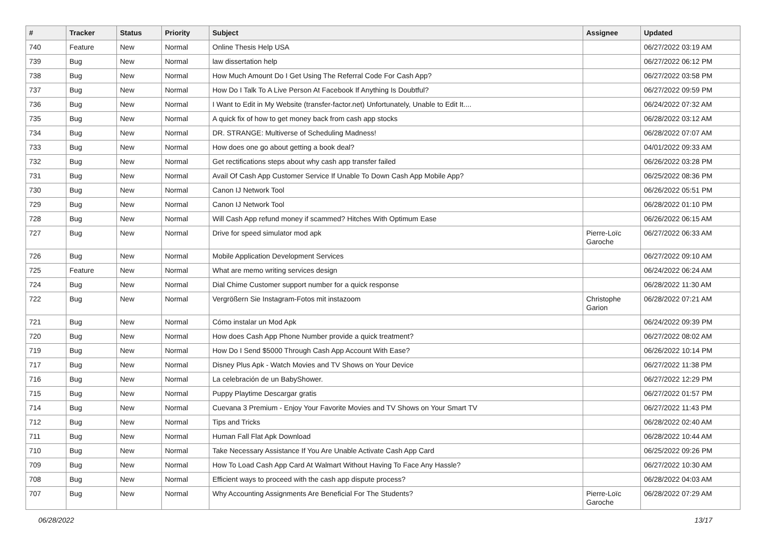| # | Tracker | Status | Priority | Subject | Assignee | Updated |
| --- | --- | --- | --- | --- | --- | --- |
| 740 | Feature | New | Normal | Online Thesis Help USA | | 06/27/2022 03:19 AM |
| 739 | Bug | New | Normal | law dissertation help | | 06/27/2022 06:12 PM |
| 738 | Bug | New | Normal | How Much Amount Do I Get Using The Referral Code For Cash App? | | 06/27/2022 03:58 PM |
| 737 | Bug | New | Normal | How Do I Talk To A Live Person At Facebook If Anything Is Doubtful? | | 06/27/2022 09:59 PM |
| 736 | Bug | New | Normal | I Want to Edit in My Website (transfer-factor.net) Unfortunately, Unable to Edit It.... | | 06/24/2022 07:32 AM |
| 735 | Bug | New | Normal | A quick fix of how to get money back from cash app stocks | | 06/28/2022 03:12 AM |
| 734 | Bug | New | Normal | DR. STRANGE: Multiverse of Scheduling Madness! | | 06/28/2022 07:07 AM |
| 733 | Bug | New | Normal | How does one go about getting a book deal? | | 04/01/2022 09:33 AM |
| 732 | Bug | New | Normal | Get rectifications steps about why cash app transfer failed | | 06/26/2022 03:28 PM |
| 731 | Bug | New | Normal | Avail Of Cash App Customer Service If Unable To Down Cash App Mobile App? | | 06/25/2022 08:36 PM |
| 730 | Bug | New | Normal | Canon IJ Network Tool | | 06/26/2022 05:51 PM |
| 729 | Bug | New | Normal | Canon IJ Network Tool | | 06/28/2022 01:10 PM |
| 728 | Bug | New | Normal | Will Cash App refund money if scammed? Hitches With Optimum Ease | | 06/26/2022 06:15 AM |
| 727 | Bug | New | Normal | Drive for speed simulator mod apk | Pierre-Loïc Garoche | 06/27/2022 06:33 AM |
| 726 | Bug | New | Normal | Mobile Application Development Services | | 06/27/2022 09:10 AM |
| 725 | Feature | New | Normal | What are memo writing services design | | 06/24/2022 06:24 AM |
| 724 | Bug | New | Normal | Dial Chime Customer support number for a quick response | | 06/28/2022 11:30 AM |
| 722 | Bug | New | Normal | Vergrößern Sie Instagram-Fotos mit instazoom | Christophe Garion | 06/28/2022 07:21 AM |
| 721 | Bug | New | Normal | Cómo instalar un Mod Apk | | 06/24/2022 09:39 PM |
| 720 | Bug | New | Normal | How does Cash App Phone Number provide a quick treatment? | | 06/27/2022 08:02 AM |
| 719 | Bug | New | Normal | How Do I Send $5000 Through Cash App Account With Ease? | | 06/26/2022 10:14 PM |
| 717 | Bug | New | Normal | Disney Plus Apk - Watch Movies and TV Shows on Your Device | | 06/27/2022 11:38 PM |
| 716 | Bug | New | Normal | La celebración de un BabyShower. | | 06/27/2022 12:29 PM |
| 715 | Bug | New | Normal | Puppy Playtime Descargar gratis | | 06/27/2022 01:57 PM |
| 714 | Bug | New | Normal | Cuevana 3 Premium - Enjoy Your Favorite Movies and TV Shows on Your Smart TV | | 06/27/2022 11:43 PM |
| 712 | Bug | New | Normal | Tips and Tricks | | 06/28/2022 02:40 AM |
| 711 | Bug | New | Normal | Human Fall Flat Apk Download | | 06/28/2022 10:44 AM |
| 710 | Bug | New | Normal | Take Necessary Assistance If You Are Unable Activate Cash App Card | | 06/25/2022 09:26 PM |
| 709 | Bug | New | Normal | How To Load Cash App Card At Walmart Without Having To Face Any Hassle? | | 06/27/2022 10:30 AM |
| 708 | Bug | New | Normal | Efficient ways to proceed with the cash app dispute process? | | 06/28/2022 04:03 AM |
| 707 | Bug | New | Normal | Why Accounting Assignments Are Beneficial For The Students? | Pierre-Loïc Garoche | 06/28/2022 07:29 AM |
06/28/2022 13/17